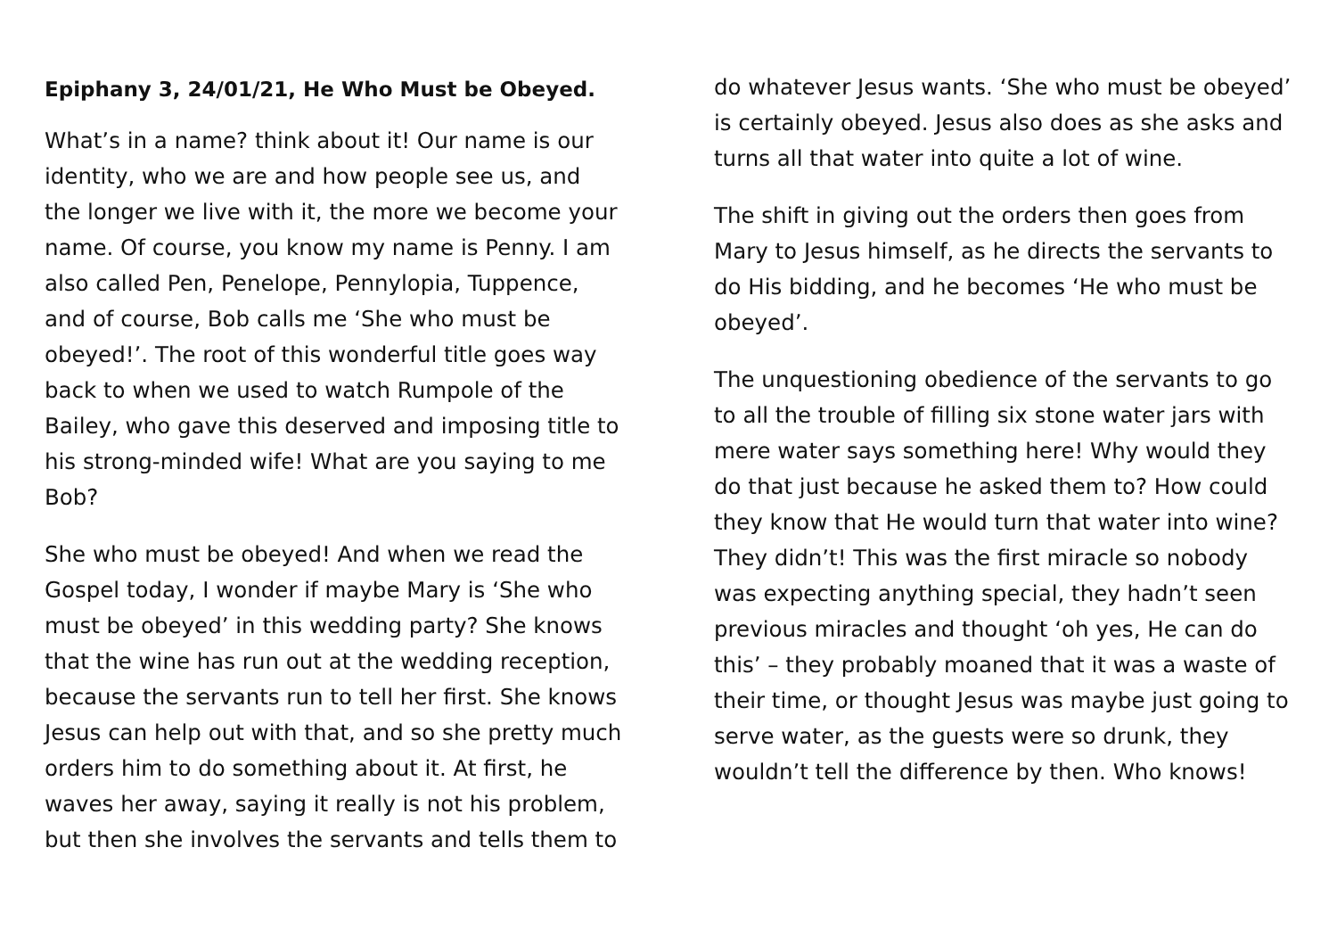Epiphany 3, 24/01/21, He Who Must be Obeyed.
What’s in a name? think about it! Our name is our identity, who we are and how people see us, and the longer we live with it, the more we become your name. Of course, you know my name is Penny. I am also called Pen, Penelope, Pennylopia, Tuppence, and of course, Bob calls me ‘She who must be obeyed!’. The root of this wonderful title goes way back to when we used to watch Rumpole of the Bailey, who gave this deserved and imposing title to his strong-minded wife! What are you saying to me Bob?
She who must be obeyed! And when we read the Gospel today, I wonder if maybe Mary is ‘She who must be obeyed’ in this wedding party? She knows that the wine has run out at the wedding reception, because the servants run to tell her first. She knows Jesus can help out with that, and so she pretty much orders him to do something about it. At first, he waves her away, saying it really is not his problem, but then she involves the servants and tells them to
do whatever Jesus wants. ‘She who must be obeyed’ is certainly obeyed. Jesus also does as she asks and turns all that water into quite a lot of wine.
The shift in giving out the orders then goes from Mary to Jesus himself, as he directs the servants to do His bidding, and he becomes ‘He who must be obeyed’.
The unquestioning obedience of the servants to go to all the trouble of filling six stone water jars with mere water says something here! Why would they do that just because he asked them to? How could they know that He would turn that water into wine? They didn’t! This was the first miracle so nobody was expecting anything special, they hadn’t seen previous miracles and thought ‘oh yes, He can do this’ – they probably moaned that it was a waste of their time, or thought Jesus was maybe just going to serve water, as the guests were so drunk, they wouldn’t tell the difference by then. Who knows!